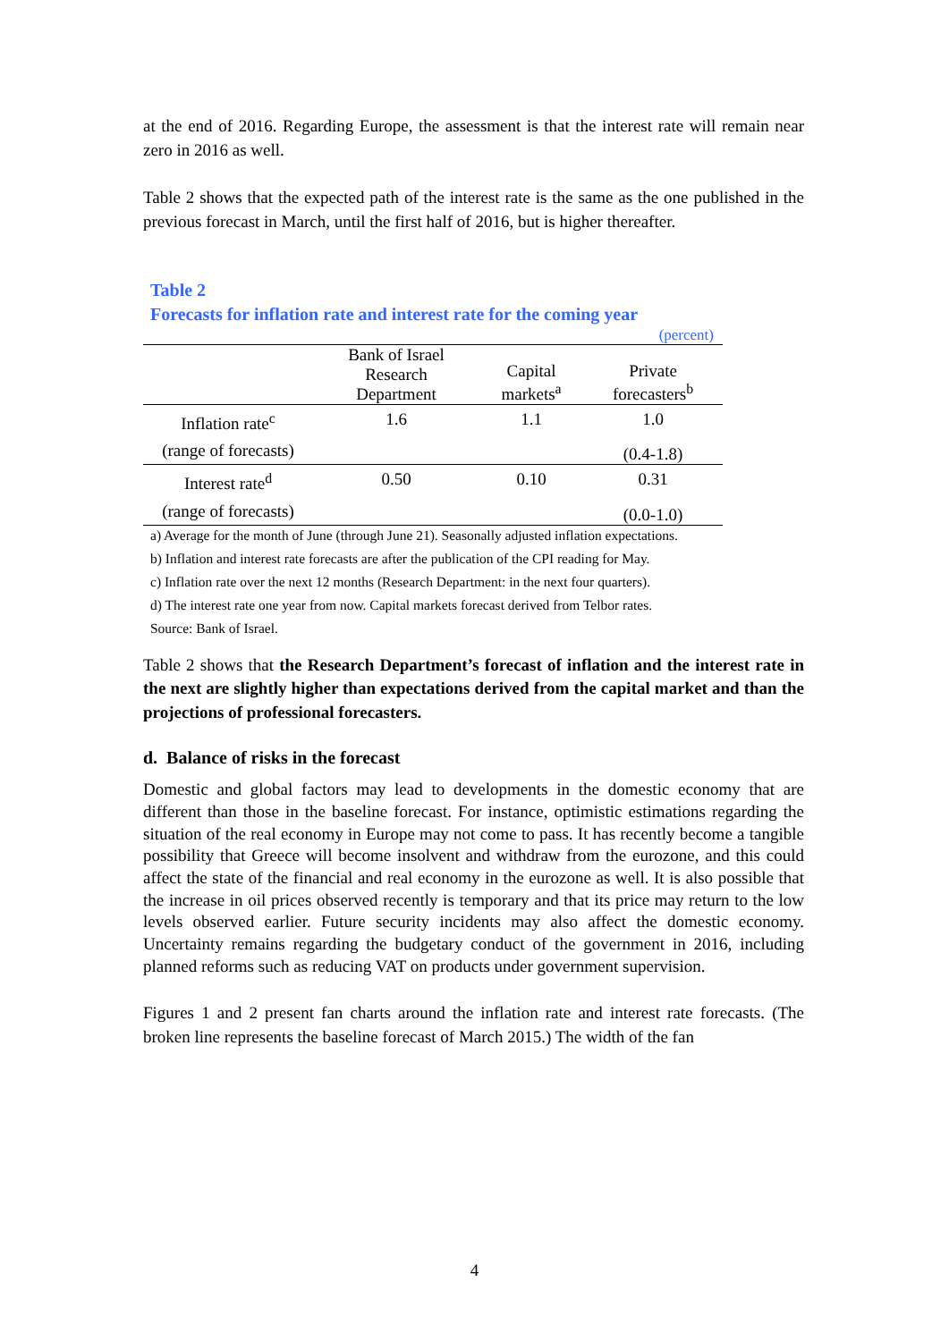at the end of 2016. Regarding Europe, the assessment is that the interest rate will remain near zero in 2016 as well.
Table 2 shows that the expected path of the interest rate is the same as the one published in the previous forecast in March, until the first half of 2016, but is higher thereafter.
Table 2
Forecasts for inflation rate and interest rate for the coming year
(percent)
| | Bank of Israel Research Department | Capital markets<sup>a</sup> | Private forecasters<sup>b</sup> |
| --- | --- | --- | --- |
| Inflation rate<sup>c</sup> | 1.6 | 1.1 | 1.0 |
| (range of forecasts) | | | (0.4-1.8) |
| Interest rate<sup>d</sup> | 0.50 | 0.10 | 0.31 |
| (range of forecasts) | | | (0.0-1.0) |
a) Average for the month of June (through June 21). Seasonally adjusted inflation expectations.
b) Inflation and interest rate forecasts are after the publication of the CPI reading for May.
c) Inflation rate over the next 12 months (Research Department: in the next four quarters).
d) The interest rate one year from now. Capital markets forecast derived from Telbor rates.
Source: Bank of Israel.
Table 2 shows that the Research Department’s forecast of inflation and the interest rate in the next are slightly higher than expectations derived from the capital market and than the projections of professional forecasters.
d. Balance of risks in the forecast
Domestic and global factors may lead to developments in the domestic economy that are different than those in the baseline forecast. For instance, optimistic estimations regarding the situation of the real economy in Europe may not come to pass. It has recently become a tangible possibility that Greece will become insolvent and withdraw from the eurozone, and this could affect the state of the financial and real economy in the eurozone as well. It is also possible that the increase in oil prices observed recently is temporary and that its price may return to the low levels observed earlier. Future security incidents may also affect the domestic economy. Uncertainty remains regarding the budgetary conduct of the government in 2016, including planned reforms such as reducing VAT on products under government supervision.
Figures 1 and 2 present fan charts around the inflation rate and interest rate forecasts. (The broken line represents the baseline forecast of March 2015.) The width of the fan
4